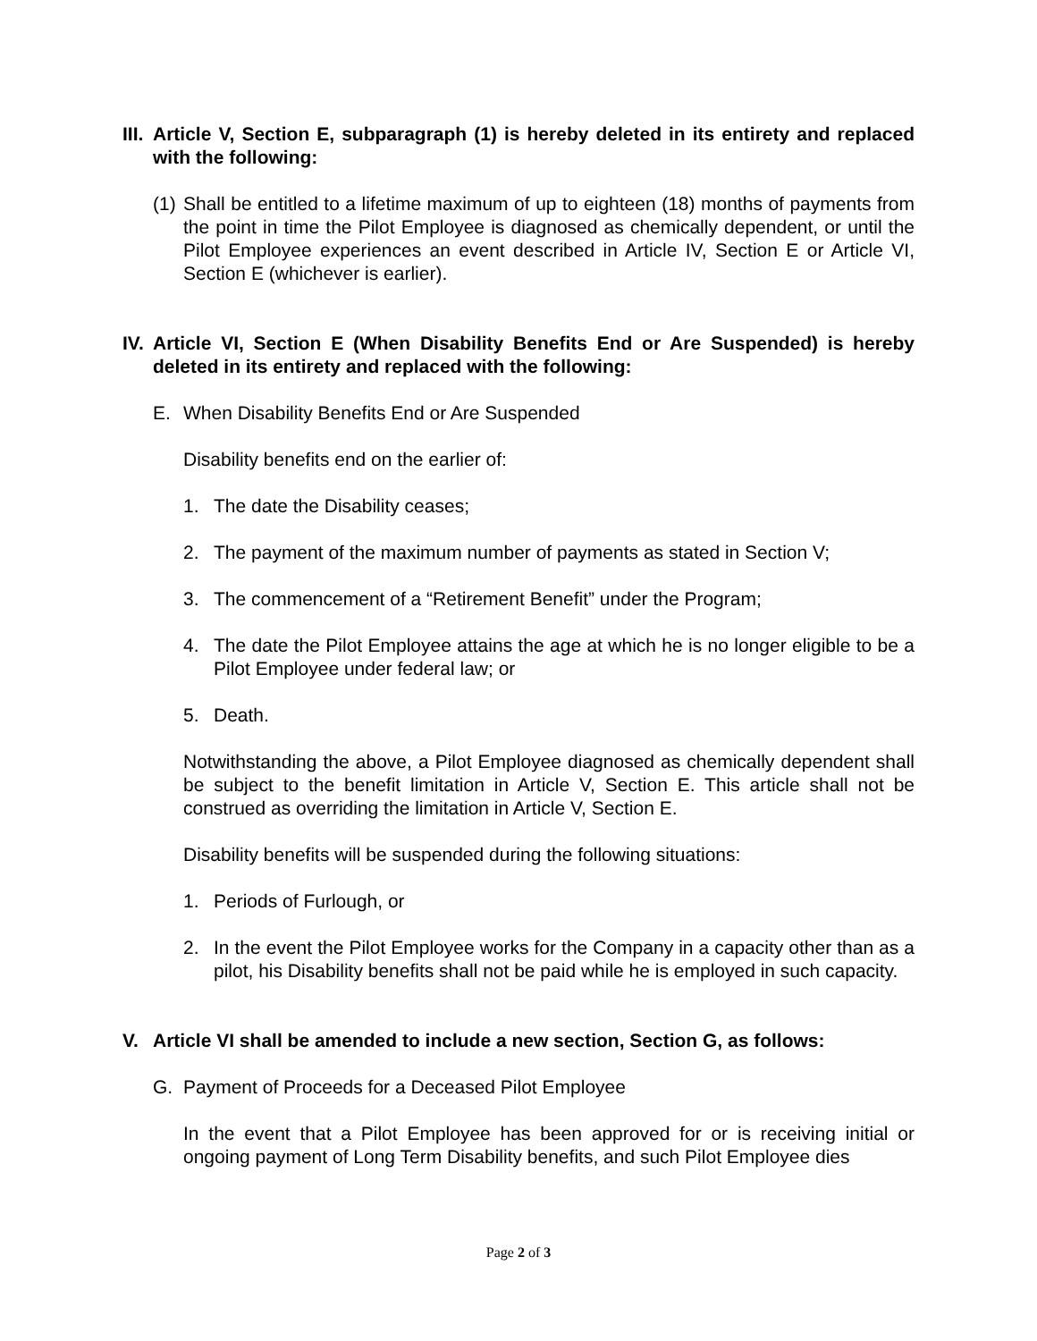III. Article V, Section E, subparagraph (1) is hereby deleted in its entirety and replaced with the following:
(1) Shall be entitled to a lifetime maximum of up to eighteen (18) months of payments from the point in time the Pilot Employee is diagnosed as chemically dependent, or until the Pilot Employee experiences an event described in Article IV, Section E or Article VI, Section E (whichever is earlier).
IV. Article VI, Section E (When Disability Benefits End or Are Suspended) is hereby deleted in its entirety and replaced with the following:
E. When Disability Benefits End or Are Suspended
Disability benefits end on the earlier of:
1. The date the Disability ceases;
2. The payment of the maximum number of payments as stated in Section V;
3. The commencement of a “Retirement Benefit” under the Program;
4. The date the Pilot Employee attains the age at which he is no longer eligible to be a Pilot Employee under federal law; or
5. Death.
Notwithstanding the above, a Pilot Employee diagnosed as chemically dependent shall be subject to the benefit limitation in Article V, Section E. This article shall not be construed as overriding the limitation in Article V, Section E.
Disability benefits will be suspended during the following situations:
1. Periods of Furlough, or
2. In the event the Pilot Employee works for the Company in a capacity other than as a pilot, his Disability benefits shall not be paid while he is employed in such capacity.
V. Article VI shall be amended to include a new section, Section G, as follows:
G. Payment of Proceeds for a Deceased Pilot Employee
In the event that a Pilot Employee has been approved for or is receiving initial or ongoing payment of Long Term Disability benefits, and such Pilot Employee dies
Page 2 of 3